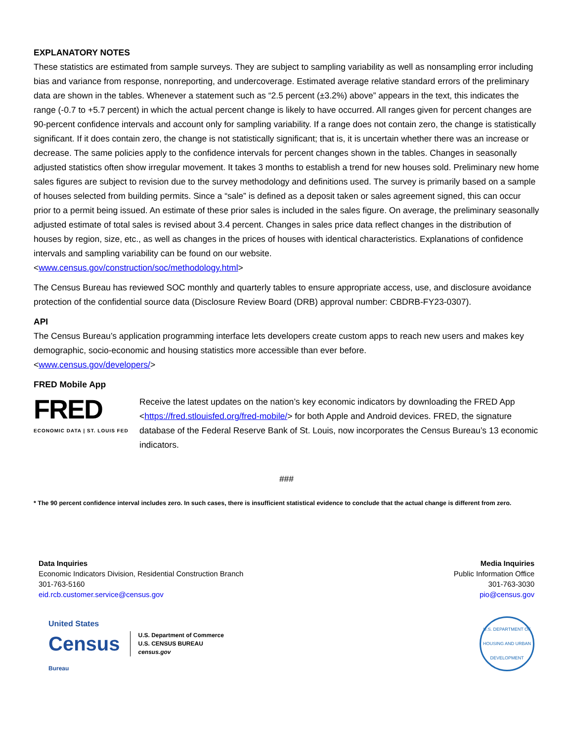EXPLANATORY NOTES
These statistics are estimated from sample surveys. They are subject to sampling variability as well as nonsampling error including bias and variance from response, nonreporting, and undercoverage. Estimated average relative standard errors of the preliminary data are shown in the tables. Whenever a statement such as “2.5 percent (±3.2%) above” appears in the text, this indicates the range (-0.7 to +5.7 percent) in which the actual percent change is likely to have occurred. All ranges given for percent changes are 90-percent confidence intervals and account only for sampling variability. If a range does not contain zero, the change is statistically significant. If it does contain zero, the change is not statistically significant; that is, it is uncertain whether there was an increase or decrease. The same policies apply to the confidence intervals for percent changes shown in the tables. Changes in seasonally adjusted statistics often show irregular movement. It takes 3 months to establish a trend for new houses sold. Preliminary new home sales figures are subject to revision due to the survey methodology and definitions used. The survey is primarily based on a sample of houses selected from building permits. Since a “sale” is defined as a deposit taken or sales agreement signed, this can occur prior to a permit being issued. An estimate of these prior sales is included in the sales figure. On average, the preliminary seasonally adjusted estimate of total sales is revised about 3.4 percent. Changes in sales price data reflect changes in the distribution of houses by region, size, etc., as well as changes in the prices of houses with identical characteristics. Explanations of confidence intervals and sampling variability can be found on our website.
<www.census.gov/construction/soc/methodology.html>
The Census Bureau has reviewed SOC monthly and quarterly tables to ensure appropriate access, use, and disclosure avoidance protection of the confidential source data (Disclosure Review Board (DRB) approval number: CBDRB-FY23-0307).
API
The Census Bureau’s application programming interface lets developers create custom apps to reach new users and makes key demographic, socio-economic and housing statistics more accessible than ever before.
<www.census.gov/developers/>
FRED Mobile App
FRED
ECONOMIC DATA | ST. LOUIS FED
Receive the latest updates on the nation’s key economic indicators by downloading the FRED App <https://fred.stlouisfed.org/fred-mobile/> for both Apple and Android devices. FRED, the signature database of the Federal Reserve Bank of St. Louis, now incorporates the Census Bureau’s 13 economic indicators.
###
* The 90 percent confidence interval includes zero. In such cases, there is insufficient statistical evidence to conclude that the actual change is different from zero.
Data Inquiries
Economic Indicators Division, Residential Construction Branch
301-763-5160
eid.rcb.customer.service@census.gov
Media Inquiries
Public Information Office
301-763-3030
pio@census.gov
United States
Census
Bureau
U.S. Department of Commerce
U.S. CENSUS BUREAU
census.gov
U.S. DEPARTMENT OF HOUSING AND URBAN DEVELOPMENT